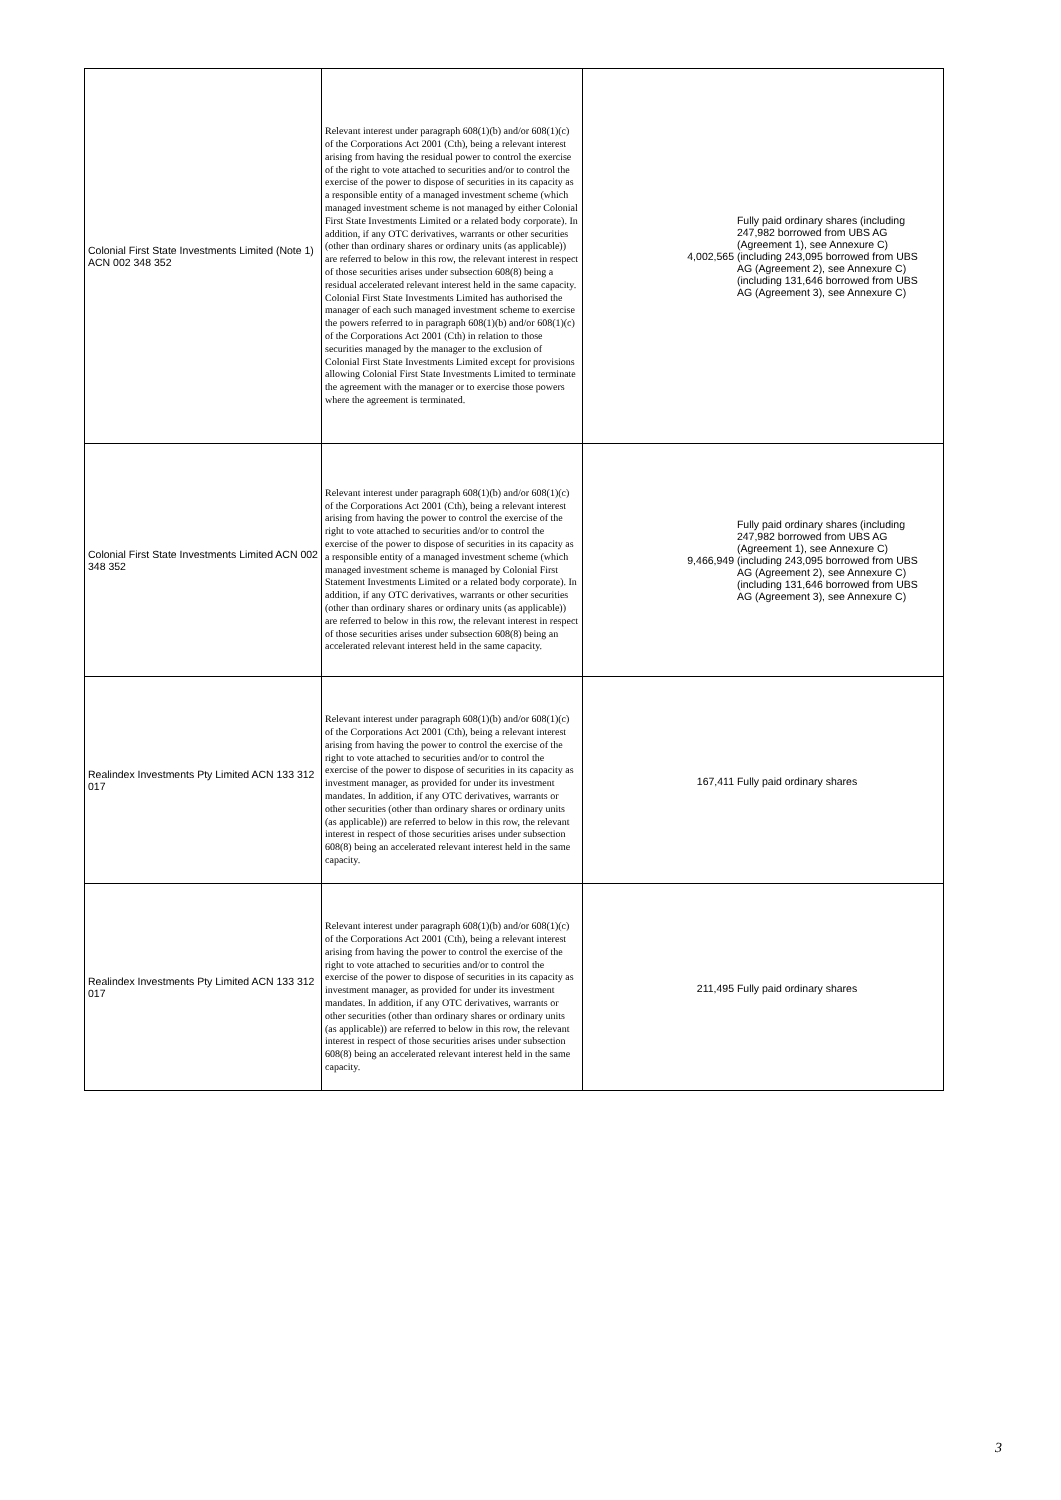| Colonial First State Investments Limited (Note 1) ACN 002 348 352 | Relevant interest under paragraph 608(1)(b) and/or 608(1)(c) of the Corporations Act 2001 (Cth), being a relevant interest arising from having the residual power to control the exercise of the right to vote attached to securities and/or to control the exercise of the power to dispose of securities in its capacity as a responsible entity of a managed investment scheme (which managed investment scheme is not managed by either Colonial First State Investments Limited or a related body corporate). In addition, if any OTC derivatives, warrants or other securities (other than ordinary shares or ordinary units (as applicable)) are referred to below in this row, the relevant interest in respect of those securities arises under subsection 608(8) being a residual accelerated relevant interest held in the same capacity. Colonial First State Investments Limited has authorised the manager of each such managed investment scheme to exercise the powers referred to in paragraph 608(1)(b) and/or 608(1)(c) of the Corporations Act 2001 (Cth) in relation to those securities managed by the manager to the exclusion of Colonial First State Investments Limited except for provisions allowing Colonial First State Investments Limited to terminate the agreement with the manager or to exercise those powers where the agreement is terminated. | 4,002,565 Fully paid ordinary shares (including 247,982 borrowed from UBS AG (Agreement 1), see Annexure C) (including 243,095 borrowed from UBS AG (Agreement 2), see Annexure C) (including 131,646 borrowed from UBS AG (Agreement 3), see Annexure C) |
| Colonial First State Investments Limited ACN 002 348 352 | Relevant interest under paragraph 608(1)(b) and/or 608(1)(c) of the Corporations Act 2001 (Cth), being a relevant interest arising from having the power to control the exercise of the right to vote attached to securities and/or to control the exercise of the power to dispose of securities in its capacity as a responsible entity of a managed investment scheme (which managed investment scheme is managed by Colonial First Statement Investments Limited or a related body corporate). In addition, if any OTC derivatives, warrants or other securities (other than ordinary shares or ordinary units (as applicable)) are referred to below in this row, the relevant interest in respect of those securities arises under subsection 608(8) being an accelerated relevant interest held in the same capacity. | 9,466,949 Fully paid ordinary shares (including 247,982 borrowed from UBS AG (Agreement 1), see Annexure C) (including 243,095 borrowed from UBS AG (Agreement 2), see Annexure C) (including 131,646 borrowed from UBS AG (Agreement 3), see Annexure C) |
| Realindex Investments Pty Limited ACN 133 312 017 | Relevant interest under paragraph 608(1)(b) and/or 608(1)(c) of the Corporations Act 2001 (Cth), being a relevant interest arising from having the power to control the exercise of the right to vote attached to securities and/or to control the exercise of the power to dispose of securities in its capacity as investment manager, as provided for under its investment mandates. In addition, if any OTC derivatives, warrants or other securities (other than ordinary shares or ordinary units (as applicable)) are referred to below in this row, the relevant interest in respect of those securities arises under subsection 608(8) being an accelerated relevant interest held in the same capacity. | 167,411 Fully paid ordinary shares |
| Realindex Investments Pty Limited ACN 133 312 017 | Relevant interest under paragraph 608(1)(b) and/or 608(1)(c) of the Corporations Act 2001 (Cth), being a relevant interest arising from having the power to control the exercise of the right to vote attached to securities and/or to control the exercise of the power to dispose of securities in its capacity as investment manager, as provided for under its investment mandates. In addition, if any OTC derivatives, warrants or other securities (other than ordinary shares or ordinary units (as applicable)) are referred to below in this row, the relevant interest in respect of those securities arises under subsection 608(8) being an accelerated relevant interest held in the same capacity. | 211,495 Fully paid ordinary shares |
3